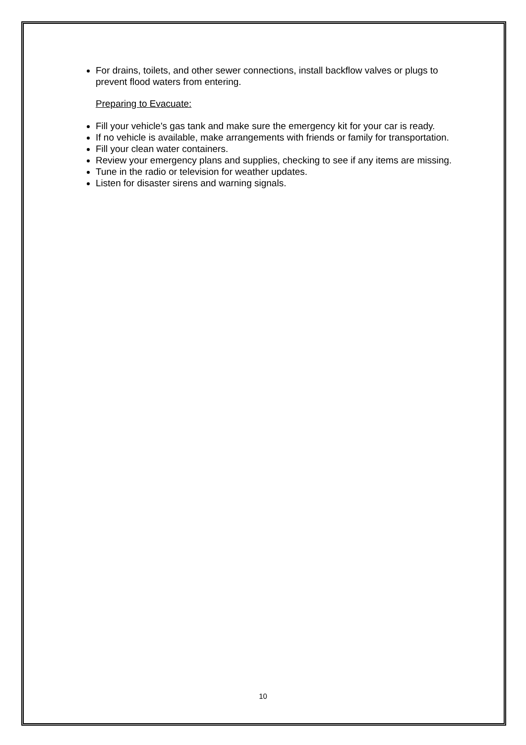For drains, toilets, and other sewer connections, install backflow valves or plugs to prevent flood waters from entering.
Preparing to Evacuate:
Fill your vehicle's gas tank and make sure the emergency kit for your car is ready.
If no vehicle is available, make arrangements with friends or family for transportation.
Fill your clean water containers.
Review your emergency plans and supplies, checking to see if any items are missing.
Tune in the radio or television for weather updates.
Listen for disaster sirens and warning signals.
10